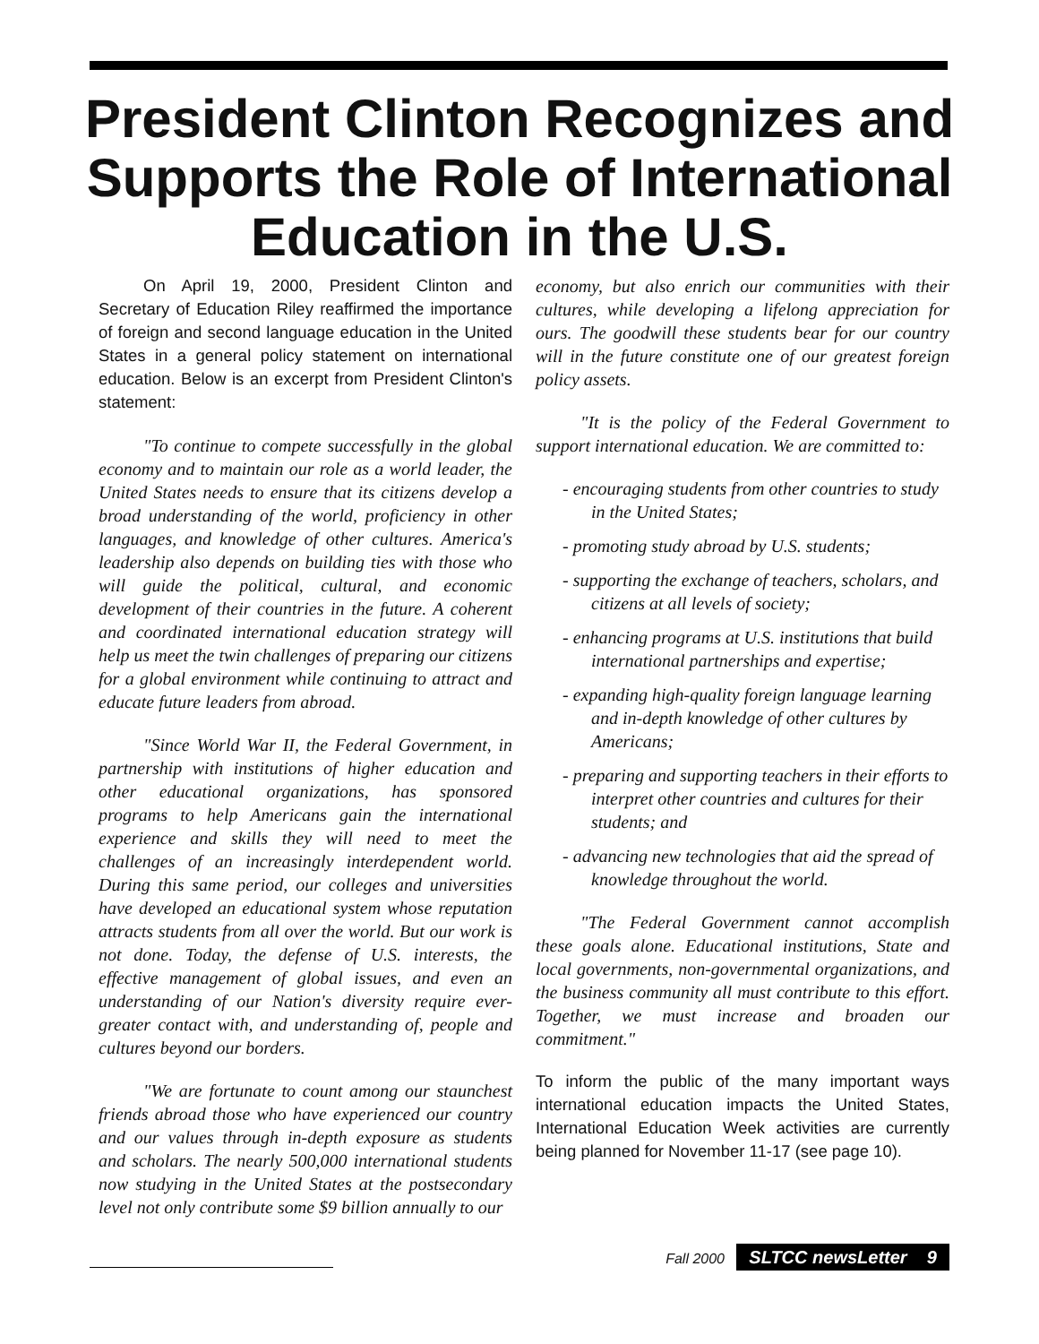President Clinton Recognizes and
Supports the Role of International
Education in the U.S.
On April 19, 2000, President Clinton and Secretary of Education Riley reaffirmed the importance of foreign and second language education in the United States in a general policy statement on international education. Below is an excerpt from President Clinton's statement:
"To continue to compete successfully in the global economy and to maintain our role as a world leader, the United States needs to ensure that its citizens develop a broad understanding of the world, proficiency in other languages, and knowledge of other cultures. America's leadership also depends on building ties with those who will guide the political, cultural, and economic development of their countries in the future. A coherent and coordinated international education strategy will help us meet the twin challenges of preparing our citizens for a global environment while continuing to attract and educate future leaders from abroad.
"Since World War II, the Federal Government, in partnership with institutions of higher education and other educational organizations, has sponsored programs to help Americans gain the international experience and skills they will need to meet the challenges of an increasingly interdependent world. During this same period, our colleges and universities have developed an educational system whose reputation attracts students from all over the world. But our work is not done. Today, the defense of U.S. interests, the effective management of global issues, and even an understanding of our Nation's diversity require ever-greater contact with, and understanding of, people and cultures beyond our borders.
"We are fortunate to count among our staunchest friends abroad those who have experienced our country and our values through in-depth exposure as students and scholars. The nearly 500,000 international students now studying in the United States at the postsecondary level not only contribute some $9 billion annually to our
economy, but also enrich our communities with their cultures, while developing a lifelong appreciation for ours. The goodwill these students bear for our country will in the future constitute one of our greatest foreign policy assets.
"It is the policy of the Federal Government to support international education. We are committed to:
- encouraging students from other countries to study in the United States;
- promoting study abroad by U.S. students;
- supporting the exchange of teachers, scholars, and citizens at all levels of society;
- enhancing programs at U.S. institutions that build international partnerships and expertise;
- expanding high-quality foreign language learning and in-depth knowledge of other cultures by Americans;
- preparing and supporting teachers in their efforts to interpret other countries and cultures for their students; and
- advancing new technologies that aid the spread of knowledge throughout the world.
"The Federal Government cannot accomplish these goals alone. Educational institutions, State and local governments, non-governmental organizations, and the business community all must contribute to this effort. Together, we must increase and broaden our commitment."
To inform the public of the many important ways international education impacts the United States, International Education Week activities are currently being planned for November 11-17 (see page 10).
Fall 2000 SLTCC newsLetter 9